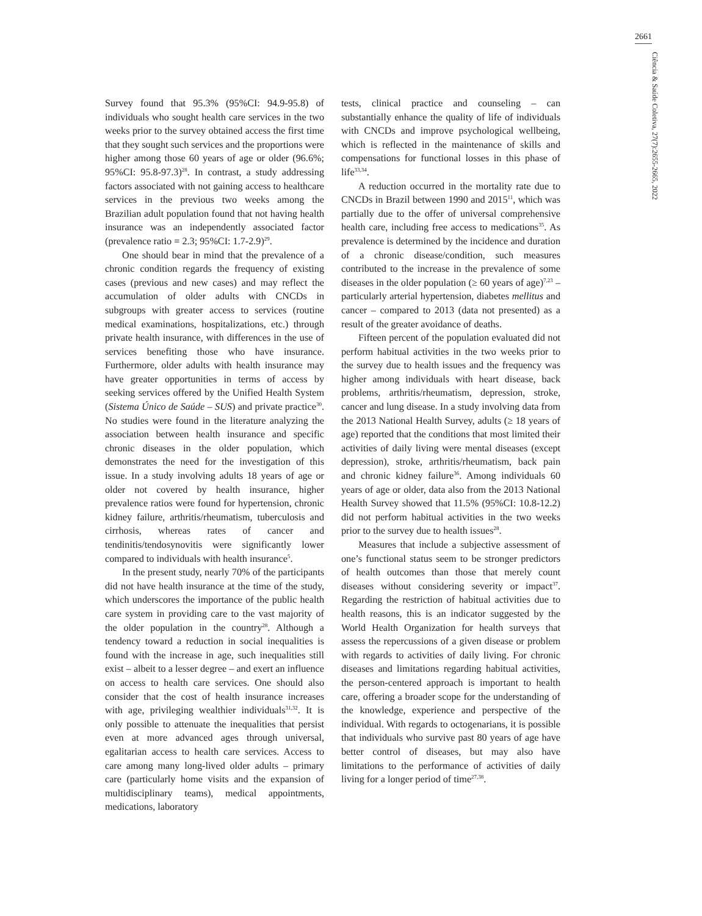2661
Ciência & Saúde Coletiva, 27(7):2655-2665, 2022
Survey found that 95.3% (95%CI: 94.9-95.8) of individuals who sought health care services in the two weeks prior to the survey obtained access the first time that they sought such services and the proportions were higher among those 60 years of age or older (96.6%; 95%CI: 95.8-97.3)<sup>28</sup>. In contrast, a study addressing factors associated with not gaining access to healthcare services in the previous two weeks among the Brazilian adult population found that not having health insurance was an independently associated factor (prevalence ratio = 2.3; 95%CI: 1.7-2.9)<sup>29</sup>.
One should bear in mind that the prevalence of a chronic condition regards the frequency of existing cases (previous and new cases) and may reflect the accumulation of older adults with CNCDs in subgroups with greater access to services (routine medical examinations, hospitalizations, etc.) through private health insurance, with differences in the use of services benefiting those who have insurance. Furthermore, older adults with health insurance may have greater opportunities in terms of access by seeking services offered by the Unified Health System (Sistema Único de Saúde – SUS) and private practice<sup>30</sup>. No studies were found in the literature analyzing the association between health insurance and specific chronic diseases in the older population, which demonstrates the need for the investigation of this issue. In a study involving adults 18 years of age or older not covered by health insurance, higher prevalence ratios were found for hypertension, chronic kidney failure, arthritis/rheumatism, tuberculosis and cirrhosis, whereas rates of cancer and tendinitis/tendosynovitis were significantly lower compared to individuals with health insurance<sup>5</sup>.
In the present study, nearly 70% of the participants did not have health insurance at the time of the study, which underscores the importance of the public health care system in providing care to the vast majority of the older population in the country<sup>28</sup>. Although a tendency toward a reduction in social inequalities is found with the increase in age, such inequalities still exist – albeit to a lesser degree – and exert an influence on access to health care services. One should also consider that the cost of health insurance increases with age, privileging wealthier individuals<sup>31,32</sup>. It is only possible to attenuate the inequalities that persist even at more advanced ages through universal, egalitarian access to health care services. Access to care among many long-lived older adults – primary care (particularly home visits and the expansion of multidisciplinary teams), medical appointments, medications, laboratory
tests, clinical practice and counseling – can substantially enhance the quality of life of individuals with CNCDs and improve psychological wellbeing, which is reflected in the maintenance of skills and compensations for functional losses in this phase of life<sup>33,34</sup>.
A reduction occurred in the mortality rate due to CNCDs in Brazil between 1990 and 2015<sup>11</sup>, which was partially due to the offer of universal comprehensive health care, including free access to medications<sup>35</sup>. As prevalence is determined by the incidence and duration of a chronic disease/condition, such measures contributed to the increase in the prevalence of some diseases in the older population (≥ 60 years of age)<sup>7,23</sup> – particularly arterial hypertension, diabetes mellitus and cancer – compared to 2013 (data not presented) as a result of the greater avoidance of deaths.
Fifteen percent of the population evaluated did not perform habitual activities in the two weeks prior to the survey due to health issues and the frequency was higher among individuals with heart disease, back problems, arthritis/rheumatism, depression, stroke, cancer and lung disease. In a study involving data from the 2013 National Health Survey, adults (≥ 18 years of age) reported that the conditions that most limited their activities of daily living were mental diseases (except depression), stroke, arthritis/rheumatism, back pain and chronic kidney failure<sup>36</sup>. Among individuals 60 years of age or older, data also from the 2013 National Health Survey showed that 11.5% (95%CI: 10.8-12.2) did not perform habitual activities in the two weeks prior to the survey due to health issues<sup>28</sup>.
Measures that include a subjective assessment of one’s functional status seem to be stronger predictors of health outcomes than those that merely count diseases without considering severity or impact<sup>37</sup>. Regarding the restriction of habitual activities due to health reasons, this is an indicator suggested by the World Health Organization for health surveys that assess the repercussions of a given disease or problem with regards to activities of daily living. For chronic diseases and limitations regarding habitual activities, the person-centered approach is important to health care, offering a broader scope for the understanding of the knowledge, experience and perspective of the individual. With regards to octogenarians, it is possible that individuals who survive past 80 years of age have better control of diseases, but may also have limitations to the performance of activities of daily living for a longer period of time<sup>27,38</sup>.